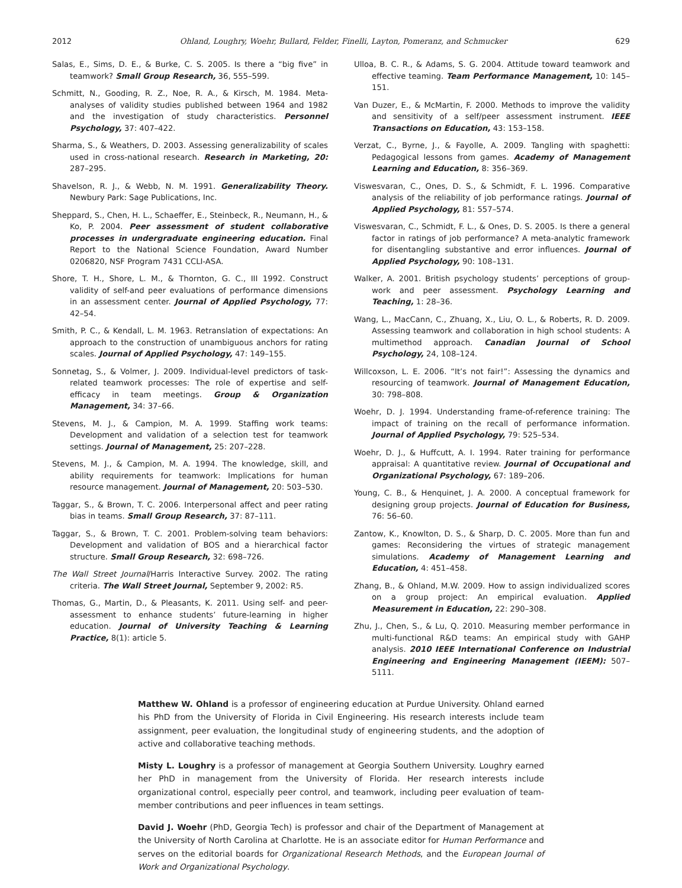2012 Ohland, Loughry, Woehr, Bullard, Felder, Finelli, Layton, Pomeranz, and Schmucker 629
Salas, E., Sims, D. E., & Burke, C. S. 2005. Is there a “big five” in teamwork? Small Group Research, 36, 555–599.
Schmitt, N., Gooding, R. Z., Noe, R. A., & Kirsch, M. 1984. Meta-analyses of validity studies published between 1964 and 1982 and the investigation of study characteristics. Personnel Psychology, 37: 407–422.
Sharma, S., & Weathers, D. 2003. Assessing generalizability of scales used in cross-national research. Research in Marketing, 20: 287–295.
Shavelson, R. J., & Webb, N. M. 1991. Generalizability Theory. Newbury Park: Sage Publications, Inc.
Sheppard, S., Chen, H. L., Schaeffer, E., Steinbeck, R., Neumann, H., & Ko, P. 2004. Peer assessment of student collaborative processes in undergraduate engineering education. Final Report to the National Science Foundation, Award Number 0206820, NSF Program 7431 CCLI-ASA.
Shore, T. H., Shore, L. M., & Thornton, G. C., III 1992. Construct validity of self-and peer evaluations of performance dimensions in an assessment center. Journal of Applied Psychology, 77: 42–54.
Smith, P. C., & Kendall, L. M. 1963. Retranslation of expectations: An approach to the construction of unambiguous anchors for rating scales. Journal of Applied Psychology, 47: 149–155.
Sonnetag, S., & Volmer, J. 2009. Individual-level predictors of task-related teamwork processes: The role of expertise and self-efficacy in team meetings. Group & Organization Management, 34: 37–66.
Stevens, M. J., & Campion, M. A. 1999. Staffing work teams: Development and validation of a selection test for teamwork settings. Journal of Management, 25: 207–228.
Stevens, M. J., & Campion, M. A. 1994. The knowledge, skill, and ability requirements for teamwork: Implications for human resource management. Journal of Management, 20: 503–530.
Taggar, S., & Brown, T. C. 2006. Interpersonal affect and peer rating bias in teams. Small Group Research, 37: 87–111.
Taggar, S., & Brown, T. C. 2001. Problem-solving team behaviors: Development and validation of BOS and a hierarchical factor structure. Small Group Research, 32: 698–726.
The Wall Street Journal/Harris Interactive Survey. 2002. The rating criteria. The Wall Street Journal, September 9, 2002: R5.
Thomas, G., Martin, D., & Pleasants, K. 2011. Using self- and peer-assessment to enhance students’ future-learning in higher education. Journal of University Teaching & Learning Practice, 8(1): article 5.
Ulloa, B. C. R., & Adams, S. G. 2004. Attitude toward teamwork and effective teaming. Team Performance Management, 10: 145–151.
Van Duzer, E., & McMartin, F. 2000. Methods to improve the validity and sensitivity of a self/peer assessment instrument. IEEE Transactions on Education, 43: 153–158.
Verzat, C., Byrne, J., & Fayolle, A. 2009. Tangling with spaghetti: Pedagogical lessons from games. Academy of Management Learning and Education, 8: 356–369.
Viswesvaran, C., Ones, D. S., & Schmidt, F. L. 1996. Comparative analysis of the reliability of job performance ratings. Journal of Applied Psychology, 81: 557–574.
Viswesvaran, C., Schmidt, F. L., & Ones, D. S. 2005. Is there a general factor in ratings of job performance? A meta-analytic framework for disentangling substantive and error influences. Journal of Applied Psychology, 90: 108–131.
Walker, A. 2001. British psychology students’ perceptions of group-work and peer assessment. Psychology Learning and Teaching, 1: 28–36.
Wang, L., MacCann, C., Zhuang, X., Liu, O. L., & Roberts, R. D. 2009. Assessing teamwork and collaboration in high school students: A multimethod approach. Canadian Journal of School Psychology, 24, 108–124.
Willcoxson, L. E. 2006. “It’s not fair!”: Assessing the dynamics and resourcing of teamwork. Journal of Management Education, 30: 798–808.
Woehr, D. J. 1994. Understanding frame-of-reference training: The impact of training on the recall of performance information. Journal of Applied Psychology, 79: 525–534.
Woehr, D. J., & Huffcutt, A. I. 1994. Rater training for performance appraisal: A quantitative review. Journal of Occupational and Organizational Psychology, 67: 189–206.
Young, C. B., & Henquinet, J. A. 2000. A conceptual framework for designing group projects. Journal of Education for Business, 76: 56–60.
Zantow, K., Knowlton, D. S., & Sharp, D. C. 2005. More than fun and games: Reconsidering the virtues of strategic management simulations. Academy of Management Learning and Education, 4: 451–458.
Zhang, B., & Ohland, M.W. 2009. How to assign individualized scores on a group project: An empirical evaluation. Applied Measurement in Education, 22: 290–308.
Zhu, J., Chen, S., & Lu, Q. 2010. Measuring member performance in multi-functional R&D teams: An empirical study with GAHP analysis. 2010 IEEE International Conference on Industrial Engineering and Engineering Management (IEEM): 507–5111.
Matthew W. Ohland is a professor of engineering education at Purdue University. Ohland earned his PhD from the University of Florida in Civil Engineering. His research interests include team assignment, peer evaluation, the longitudinal study of engineering students, and the adoption of active and collaborative teaching methods.
Misty L. Loughry is a professor of management at Georgia Southern University. Loughry earned her PhD in management from the University of Florida. Her research interests include organizational control, especially peer control, and teamwork, including peer evaluation of team-member contributions and peer influences in team settings.
David J. Woehr (PhD, Georgia Tech) is professor and chair of the Department of Management at the University of North Carolina at Charlotte. He is an associate editor for Human Performance and serves on the editorial boards for Organizational Research Methods, and the European Journal of Work and Organizational Psychology.